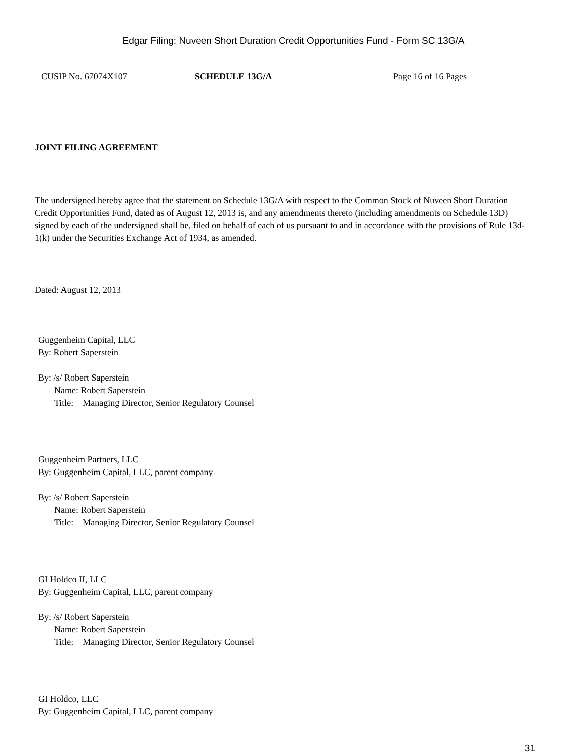Edgar Filing: Nuveen Short Duration Credit Opportunities Fund - Form SC 13G/A
CUSIP No. 67074X107 SCHEDULE 13G/A Page 16 of 16 Pages
JOINT FILING AGREEMENT
The undersigned hereby agree that the statement on Schedule 13G/A with respect to the Common Stock of Nuveen Short Duration Credit Opportunities Fund, dated as of August 12, 2013 is, and any amendments thereto (including amendments on Schedule 13D) signed by each of the undersigned shall be, filed on behalf of each of us pursuant to and in accordance with the provisions of Rule 13d-1(k) under the Securities Exchange Act of 1934, as amended.
Dated: August 12, 2013
Guggenheim Capital, LLC
By: Robert Saperstein
By: /s/ Robert Saperstein
Name: Robert Saperstein
Title: Managing Director, Senior Regulatory Counsel
Guggenheim Partners, LLC
By: Guggenheim Capital, LLC, parent company
By: /s/ Robert Saperstein
Name: Robert Saperstein
Title: Managing Director, Senior Regulatory Counsel
GI Holdco II, LLC
By: Guggenheim Capital, LLC, parent company
By: /s/ Robert Saperstein
Name: Robert Saperstein
Title: Managing Director, Senior Regulatory Counsel
GI Holdco, LLC
By: Guggenheim Capital, LLC, parent company
31